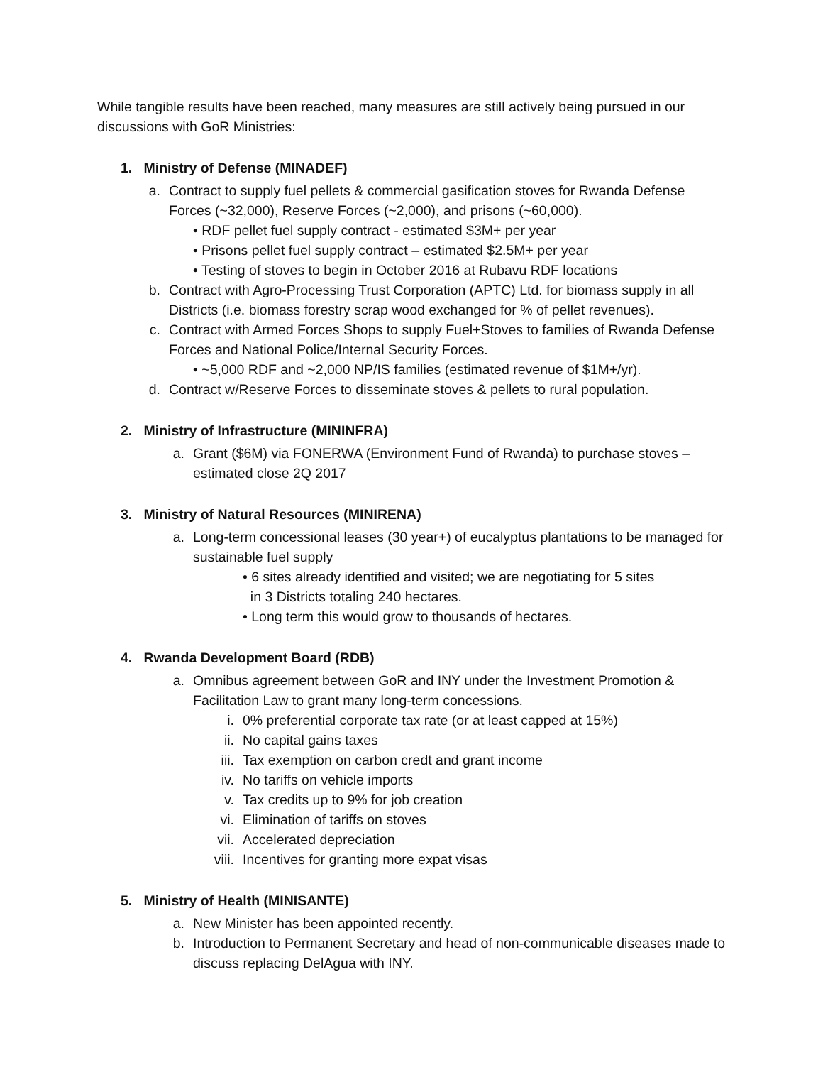While tangible results have been reached, many measures are still actively being pursued in our discussions with GoR Ministries:
1. Ministry of Defense (MINADEF)
a. Contract to supply fuel pellets & commercial gasification stoves for Rwanda Defense Forces (~32,000), Reserve Forces (~2,000), and prisons (~60,000).
• RDF pellet fuel supply contract - estimated $3M+ per year
• Prisons pellet fuel supply contract – estimated $2.5M+ per year
• Testing of stoves to begin in October 2016 at Rubavu RDF locations
b. Contract with Agro-Processing Trust Corporation (APTC) Ltd. for biomass supply in all Districts (i.e. biomass forestry scrap wood exchanged for % of pellet revenues).
c. Contract with Armed Forces Shops to supply Fuel+Stoves to families of Rwanda Defense Forces and National Police/Internal Security Forces.
• ~5,000 RDF and ~2,000 NP/IS families (estimated revenue of $1M+/yr).
d. Contract w/Reserve Forces to disseminate stoves & pellets to rural population.
2. Ministry of Infrastructure (MININFRA)
a. Grant ($6M) via FONERWA (Environment Fund of Rwanda) to purchase stoves – estimated close 2Q 2017
3. Ministry of Natural Resources (MINIRENA)
a. Long-term concessional leases (30 year+) of eucalyptus plantations to be managed for sustainable fuel supply
• 6 sites already identified and visited; we are negotiating for 5 sites
in 3 Districts totaling 240 hectares.
• Long term this would grow to thousands of hectares.
4. Rwanda Development Board (RDB)
a. Omnibus agreement between GoR and INY under the Investment Promotion & Facilitation Law to grant many long-term concessions.
i. 0% preferential corporate tax rate (or at least capped at 15%)
ii. No capital gains taxes
iii. Tax exemption on carbon credt and grant income
iv. No tariffs on vehicle imports
v. Tax credits up to 9% for job creation
vi. Elimination of tariffs on stoves
vii. Accelerated depreciation
viii. Incentives for granting more expat visas
5. Ministry of Health (MINISANTE)
a. New Minister has been appointed recently.
b. Introduction to Permanent Secretary and head of non-communicable diseases made to discuss replacing DelAgua with INY.